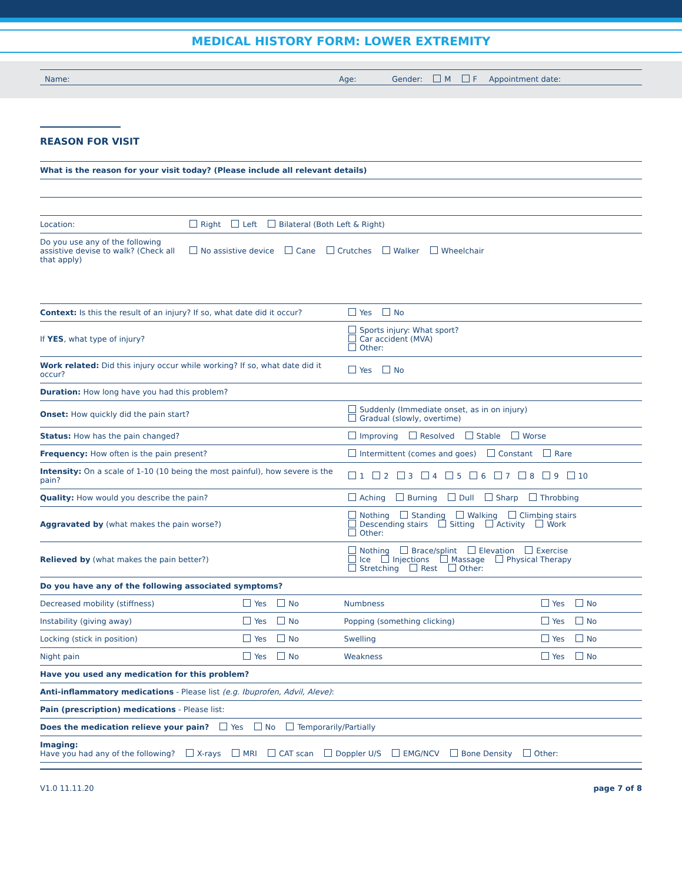MEDICAL HISTORY FORM: LOWER EXTREMITY
Name: Age: Gender: M F Appointment date:
REASON FOR VISIT
| What is the reason for your visit today? (Please include all relevant details) | |
| Location: | Right Left Bilateral (Both Left & Right) |
| Do you use any of the following assistive devise to walk? (Check all that apply) | No assistive device Cane Crutches Walker Wheelchair |
| Context: Is this the result of an injury? If so, what date did it occur? | Yes No |
| If YES , what type of injury? | Sports injury: What sport? Car accident (MVA) Other: |
| Work related: Did this injury occur while working? If so, what date did it occur? | Yes No |
| Duration: How long have you had this problem? | |
| Onset: How quickly did the pain start? | Suddenly (Immediate onset, as in on injury) Gradual (slowly, overtime) |
| Status: How has the pain changed? | Improving Resolved Stable Worse |
| Frequency: How often is the pain present? | Intermittent (comes and goes) Constant Rare |
| Intensity: On a scale of 1-10 (10 being the most painful), how severe is the pain? | 1 2 3 4 5 6 7 8 9 10 |
| Quality: How would you describe the pain? | Aching Burning Dull Sharp Throbbing |
| Aggravated by (what makes the pain worse?) | Nothing Standing Walking Climbing stairs Descending stairs Sitting Activity Work Other: |
| Relieved by (what makes the pain better?) | Nothing Brace/splint Elevation Exercise Ice Injections Massage Physical Therapy Stretching Rest Other: |
| Do you have any of the following associated symptoms? | | | |
| Decreased mobility (stiffness) | Yes No | Numbness | Yes No |
| Instability (giving away) | Yes No | Popping (something clicking) | Yes No |
| Locking (stick in position) | Yes No | Swelling | Yes No |
| Night pain | Yes No | Weakness | Yes No |
| Have you used any medication for this problem? | | | |
| Anti-inflammatory medications - Please list (e.g. Ibuprofen, Advil, Aleve) : | | | |
| Pain (prescription) medications - Please list: | | | |
| Does the medication relieve your pain? Yes No Temporarily/Partially | | | |
| Imaging: Have you had any of the following? X-rays MRI CAT scan Doppler U/S EMG/NCV Bone Density Other: | | | |
V1.0 11.11.20 page 7 of 8